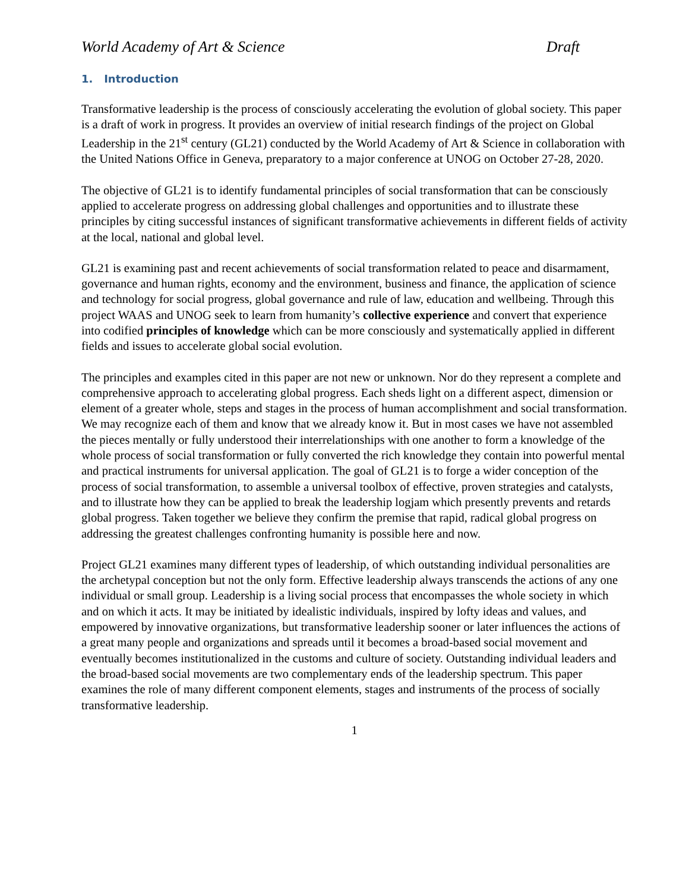World Academy of Art & Science Draft
1. Introduction
Transformative leadership is the process of consciously accelerating the evolution of global society. This paper is a draft of work in progress. It provides an overview of initial research findings of the project on Global Leadership in the 21<sup>st</sup> century (GL21) conducted by the World Academy of Art & Science in collaboration with the United Nations Office in Geneva, preparatory to a major conference at UNOG on October 27-28, 2020.
The objective of GL21 is to identify fundamental principles of social transformation that can be consciously applied to accelerate progress on addressing global challenges and opportunities and to illustrate these principles by citing successful instances of significant transformative achievements in different fields of activity at the local, national and global level.
GL21 is examining past and recent achievements of social transformation related to peace and disarmament, governance and human rights, economy and the environment, business and finance, the application of science and technology for social progress, global governance and rule of law, education and wellbeing. Through this project WAAS and UNOG seek to learn from humanity’s collective experience and convert that experience into codified principles of knowledge which can be more consciously and systematically applied in different fields and issues to accelerate global social evolution.
The principles and examples cited in this paper are not new or unknown. Nor do they represent a complete and comprehensive approach to accelerating global progress. Each sheds light on a different aspect, dimension or element of a greater whole, steps and stages in the process of human accomplishment and social transformation. We may recognize each of them and know that we already know it. But in most cases we have not assembled the pieces mentally or fully understood their interrelationships with one another to form a knowledge of the whole process of social transformation or fully converted the rich knowledge they contain into powerful mental and practical instruments for universal application. The goal of GL21 is to forge a wider conception of the process of social transformation, to assemble a universal toolbox of effective, proven strategies and catalysts, and to illustrate how they can be applied to break the leadership logjam which presently prevents and retards global progress. Taken together we believe they confirm the premise that rapid, radical global progress on addressing the greatest challenges confronting humanity is possible here and now.
Project GL21 examines many different types of leadership, of which outstanding individual personalities are the archetypal conception but not the only form. Effective leadership always transcends the actions of any one individual or small group. Leadership is a living social process that encompasses the whole society in which and on which it acts. It may be initiated by idealistic individuals, inspired by lofty ideas and values, and empowered by innovative organizations, but transformative leadership sooner or later influences the actions of a great many people and organizations and spreads until it becomes a broad-based social movement and eventually becomes institutionalized in the customs and culture of society. Outstanding individual leaders and the broad-based social movements are two complementary ends of the leadership spectrum. This paper examines the role of many different component elements, stages and instruments of the process of socially transformative leadership.
1